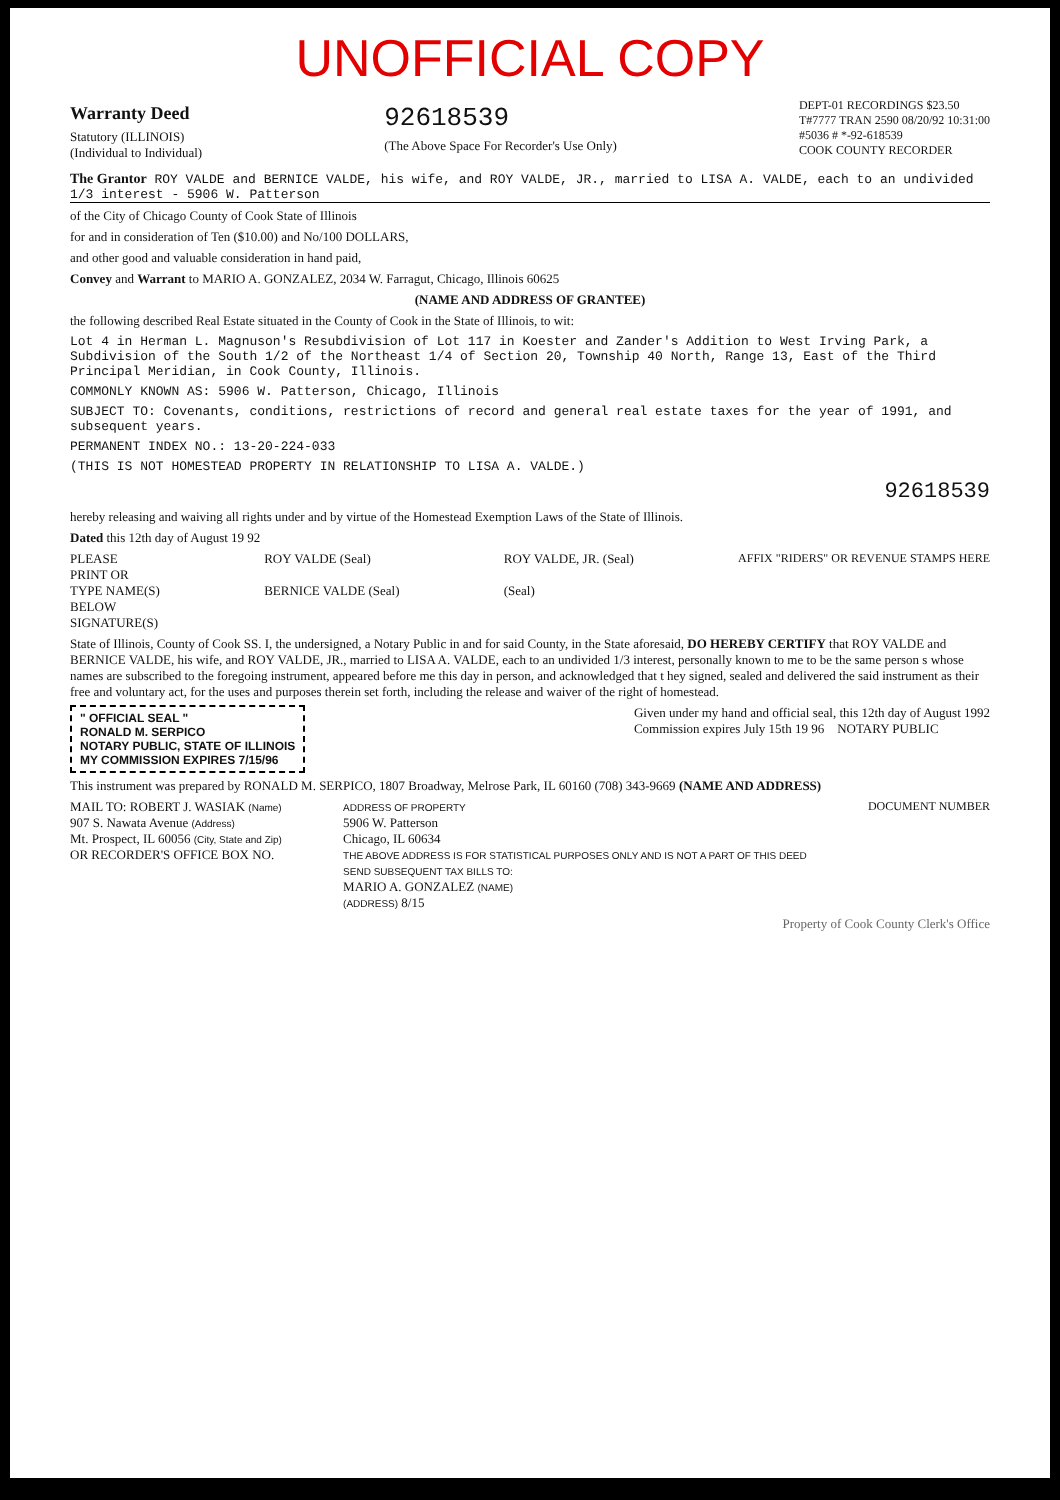UNOFFICIAL COPY
Warranty Deed
Statutory (ILLINOIS)
(Individual to Individual)
92618539
(The Above Space For Recorder's Use Only)
DEPT-01 RECORDINGS $23.50
T#7777 TRAN 2590 08/20/92 10:31:00
#5036 # *-92-618539
COOK COUNTY RECORDER
The Grantor ROY VALDE and BERNICE VALDE, his wife, and ROY VALDE, JR., married to LISA A. VALDE, each to an undivided 1/3 interest - 5906 W. Patterson
of the City of Chicago County of Cook State of Illinois
for and in consideration of Ten ($10.00) and No/100 DOLLARS,
and other good and valuable consideration in hand paid,
Convey and Warrant to MARIO A. GONZALEZ, 2034 W. Farragut, Chicago, Illinois 60625
(NAME AND ADDRESS OF GRANTEE)
the following described Real Estate situated in the County of Cook in the State of Illinois, to wit:
Lot 4 in Herman L. Magnuson's Resubdivision of Lot 117 in Koester and Zander's Addition to West Irving Park, a Subdivision of the South 1/2 of the Northeast 1/4 of Section 20, Township 40 North, Range 13, East of the Third Principal Meridian, in Cook County, Illinois.
COMMONLY KNOWN AS: 5906 W. Patterson, Chicago, Illinois
SUBJECT TO: Covenants, conditions, restrictions of record and general real estate taxes for the year of 1991, and subsequent years.
PERMANENT INDEX NO.: 13-20-224-033
(THIS IS NOT HOMESTEAD PROPERTY IN RELATIONSHIP TO LISA A. VALDE.)
92618539
hereby releasing and waiving all rights under and by virtue of the Homestead Exemption Laws of the State of Illinois.
Dated this 12th day of August 19 92
PLEASE
PRINT OR
TYPE NAME(S)
BELOW
SIGNATURE(S)
ROY VALDE (Seal)
BERNICE VALDE (Seal)
ROY VALDE, JR. (Seal)
(Seal)
AFFIX "RIDERS" OR REVENUE STAMPS HERE
State of Illinois, County of Cook SS. I, the undersigned, a Notary Public in and for said County, in the State aforesaid, DO HEREBY CERTIFY that ROY VALDE and BERNICE VALDE, his wife, and ROY VALDE, JR., married to LISA A. VALDE, each to an undivided 1/3 interest, personally known to me to be the same person s whose names are subscribed to the foregoing instrument, appeared before me this day in person, and acknowledged that t hey signed, sealed and delivered the said instrument as their free and voluntary act, for the uses and purposes therein set forth, including the release and waiver of the right of homestead.
" OFFICIAL SEAL "
RONALD M. SERPICO
NOTARY PUBLIC, STATE OF ILLINOIS
MY COMMISSION EXPIRES 7/15/96
Given under my hand and official seal, this 12th day of August 1992
Commission expires July 15th 19 96 NOTARY PUBLIC
This instrument was prepared by RONALD M. SERPICO, 1807 Broadway, Melrose Park, IL 60160 (708) 343-9669 (NAME AND ADDRESS)
MAIL TO: ROBERT J. WASIAK (Name)
907 S. Nawata Avenue (Address)
Mt. Prospect, IL 60056 (City, State and Zip)
OR RECORDER'S OFFICE BOX NO.
ADDRESS OF PROPERTY
5906 W. Patterson
Chicago, IL 60634
THE ABOVE ADDRESS IS FOR STATISTICAL PURPOSES ONLY AND IS NOT A PART OF THIS DEED
SEND SUBSEQUENT TAX BILLS TO:
MARIO A. GONZALEZ (NAME)
(ADDRESS) 8/15
DOCUMENT NUMBER
Property of Cook County Clerk's Office